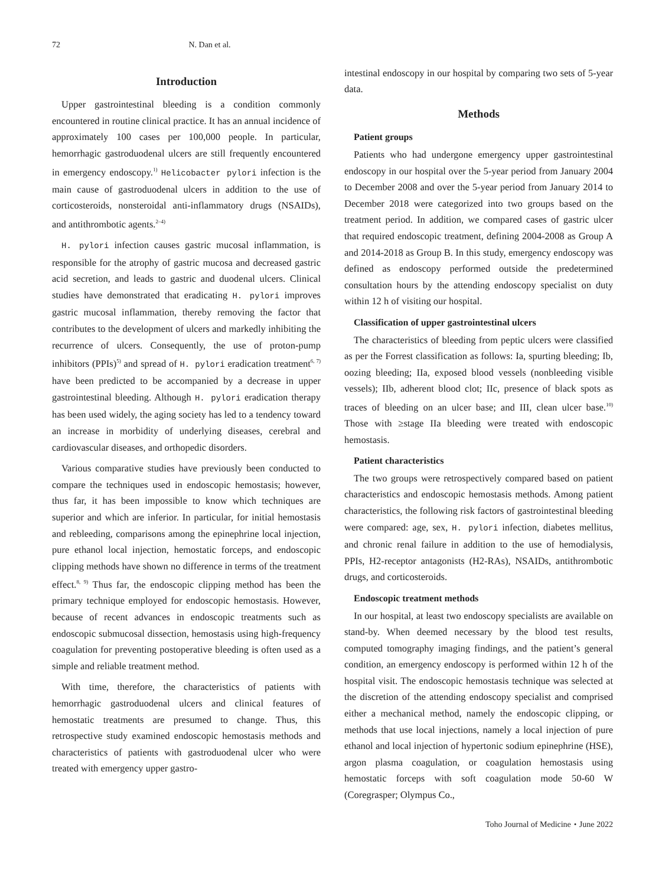72 N. Dan et al.
Introduction
Upper gastrointestinal bleeding is a condition commonly encountered in routine clinical practice. It has an annual incidence of approximately 100 cases per 100,000 people. In particular, hemorrhagic gastroduodenal ulcers are still frequently encountered in emergency endoscopy.<sup>1)</sup> Helicobacter pylori infection is the main cause of gastroduodenal ulcers in addition to the use of corticosteroids, nonsteroidal anti-inflammatory drugs (NSAIDs), and antithrombotic agents.<sup>2–4)</sup>
H. pylori infection causes gastric mucosal inflammation, is responsible for the atrophy of gastric mucosa and decreased gastric acid secretion, and leads to gastric and duodenal ulcers. Clinical studies have demonstrated that eradicating H. pylori improves gastric mucosal inflammation, thereby removing the factor that contributes to the development of ulcers and markedly inhibiting the recurrence of ulcers. Consequently, the use of proton-pump inhibitors (PPIs)<sup>5)</sup> and spread of H. pylori eradication treatment<sup>6, 7)</sup> have been predicted to be accompanied by a decrease in upper gastrointestinal bleeding. Although H. pylori eradication therapy has been used widely, the aging society has led to a tendency toward an increase in morbidity of underlying diseases, cerebral and cardiovascular diseases, and orthopedic disorders.
Various comparative studies have previously been conducted to compare the techniques used in endoscopic hemostasis; however, thus far, it has been impossible to know which techniques are superior and which are inferior. In particular, for initial hemostasis and rebleeding, comparisons among the epinephrine local injection, pure ethanol local injection, hemostatic forceps, and endoscopic clipping methods have shown no difference in terms of the treatment effect.<sup>8, 9)</sup> Thus far, the endoscopic clipping method has been the primary technique employed for endoscopic hemostasis. However, because of recent advances in endoscopic treatments such as endoscopic submucosal dissection, hemostasis using high-frequency coagulation for preventing postoperative bleeding is often used as a simple and reliable treatment method.
With time, therefore, the characteristics of patients with hemorrhagic gastroduodenal ulcers and clinical features of hemostatic treatments are presumed to change. Thus, this retrospective study examined endoscopic hemostasis methods and characteristics of patients with gastroduodenal ulcer who were treated with emergency upper gastro-
intestinal endoscopy in our hospital by comparing two sets of 5-year data.
Methods
Patient groups
Patients who had undergone emergency upper gastrointestinal endoscopy in our hospital over the 5-year period from January 2004 to December 2008 and over the 5-year period from January 2014 to December 2018 were categorized into two groups based on the treatment period. In addition, we compared cases of gastric ulcer that required endoscopic treatment, defining 2004-2008 as Group A and 2014-2018 as Group B. In this study, emergency endoscopy was defined as endoscopy performed outside the predetermined consultation hours by the attending endoscopy specialist on duty within 12 h of visiting our hospital.
Classification of upper gastrointestinal ulcers
The characteristics of bleeding from peptic ulcers were classified as per the Forrest classification as follows: Ia, spurting bleeding; Ib, oozing bleeding; IIa, exposed blood vessels (nonbleeding visible vessels); IIb, adherent blood clot; IIc, presence of black spots as traces of bleeding on an ulcer base; and III, clean ulcer base.<sup>10)</sup> Those with ≥stage IIa bleeding were treated with endoscopic hemostasis.
Patient characteristics
The two groups were retrospectively compared based on patient characteristics and endoscopic hemostasis methods. Among patient characteristics, the following risk factors of gastrointestinal bleeding were compared: age, sex, H. pylori infection, diabetes mellitus, and chronic renal failure in addition to the use of hemodialysis, PPIs, H2-receptor antagonists (H2-RAs), NSAIDs, antithrombotic drugs, and corticosteroids.
Endoscopic treatment methods
In our hospital, at least two endoscopy specialists are available on stand-by. When deemed necessary by the blood test results, computed tomography imaging findings, and the patient’s general condition, an emergency endoscopy is performed within 12 h of the hospital visit. The endoscopic hemostasis technique was selected at the discretion of the attending endoscopy specialist and comprised either a mechanical method, namely the endoscopic clipping, or methods that use local injections, namely a local injection of pure ethanol and local injection of hypertonic sodium epinephrine (HSE), argon plasma coagulation, or coagulation hemostasis using hemostatic forceps with soft coagulation mode 50-60 W (Coregrasper; Olympus Co.,
Toho Journal of Medicine・June 2022